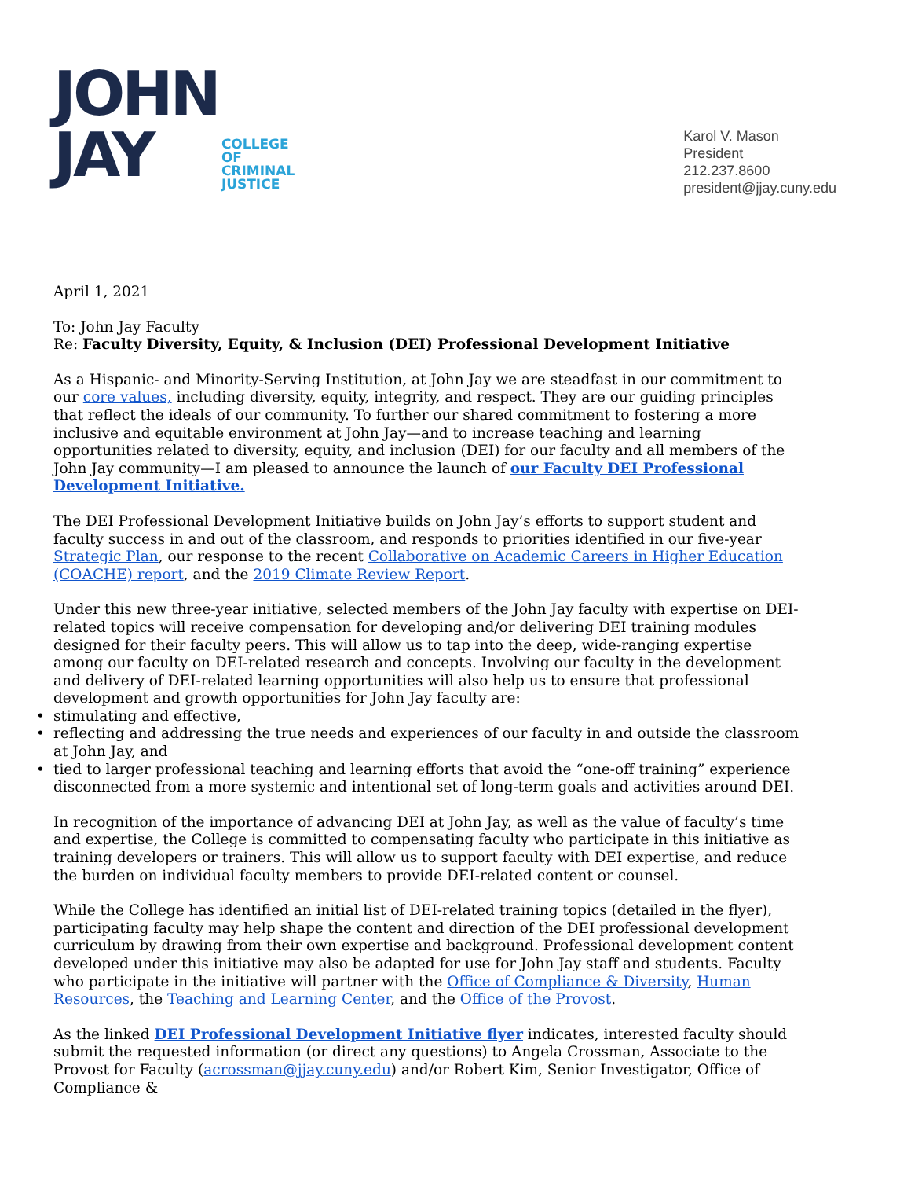JOHN
JAY
COLLEGE
OF
CRIMINAL
JUSTICE
Karol V. Mason
President
212.237.8600
president@jjay.cuny.edu
April 1, 2021
To: John Jay Faculty
Re: Faculty Diversity, Equity, & Inclusion (DEI) Professional Development Initiative
As a Hispanic- and Minority-Serving Institution, at John Jay we are steadfast in our commitment to our core values, including diversity, equity, integrity, and respect. They are our guiding principles that reflect the ideals of our community. To further our shared commitment to fostering a more inclusive and equitable environment at John Jay—and to increase teaching and learning opportunities related to diversity, equity, and inclusion (DEI) for our faculty and all members of the John Jay community—I am pleased to announce the launch of our Faculty DEI Professional Development Initiative.
The DEI Professional Development Initiative builds on John Jay’s efforts to support student and faculty success in and out of the classroom, and responds to priorities identified in our five-year Strategic Plan, our response to the recent Collaborative on Academic Careers in Higher Education (COACHE) report, and the 2019 Climate Review Report.
Under this new three-year initiative, selected members of the John Jay faculty with expertise on DEI-related topics will receive compensation for developing and/or delivering DEI training modules designed for their faculty peers. This will allow us to tap into the deep, wide-ranging expertise among our faculty on DEI-related research and concepts. Involving our faculty in the development and delivery of DEI-related learning opportunities will also help us to ensure that professional development and growth opportunities for John Jay faculty are:
• stimulating and effective,
• reflecting and addressing the true needs and experiences of our faculty in and outside the classroom at John Jay, and
• tied to larger professional teaching and learning efforts that avoid the “one-off training” experience disconnected from a more systemic and intentional set of long-term goals and activities around DEI.
In recognition of the importance of advancing DEI at John Jay, as well as the value of faculty’s time and expertise, the College is committed to compensating faculty who participate in this initiative as training developers or trainers. This will allow us to support faculty with DEI expertise, and reduce the burden on individual faculty members to provide DEI-related content or counsel.
While the College has identified an initial list of DEI-related training topics (detailed in the flyer), participating faculty may help shape the content and direction of the DEI professional development curriculum by drawing from their own expertise and background. Professional development content developed under this initiative may also be adapted for use for John Jay staff and students. Faculty who participate in the initiative will partner with the Office of Compliance & Diversity, Human Resources, the Teaching and Learning Center, and the Office of the Provost.
As the linked DEI Professional Development Initiative flyer indicates, interested faculty should submit the requested information (or direct any questions) to Angela Crossman, Associate to the Provost for Faculty (acrossman@jjay.cuny.edu) and/or Robert Kim, Senior Investigator, Office of Compliance &